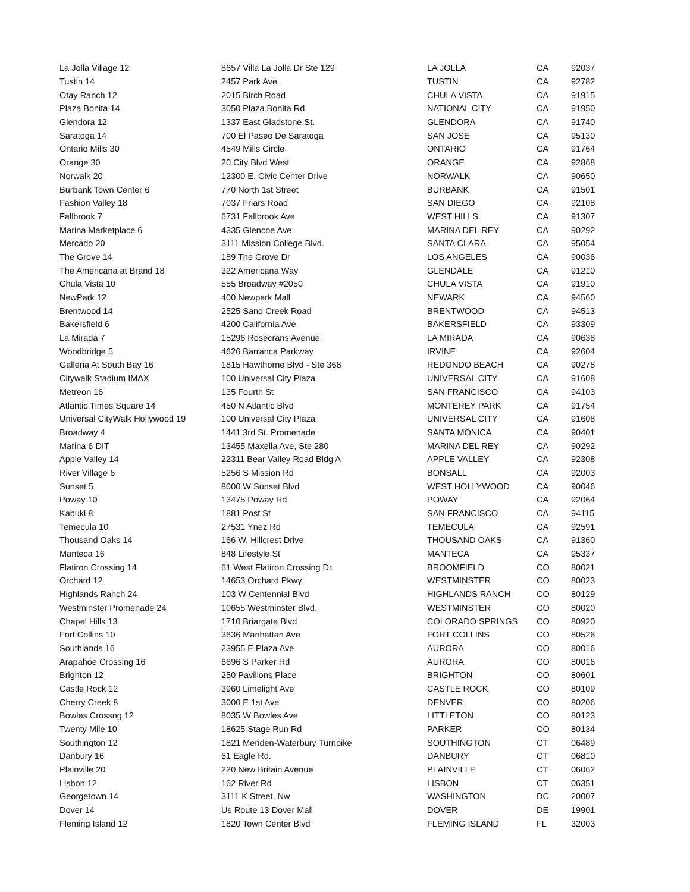| La Jolla Village 12 | 8657 Villa La Jolla Dr Ste 129 | LA JOLLA | CA | 92037 |
| Tustin 14 | 2457 Park Ave | TUSTIN | CA | 92782 |
| Otay Ranch 12 | 2015 Birch Road | CHULA VISTA | CA | 91915 |
| Plaza Bonita 14 | 3050 Plaza Bonita Rd. | NATIONAL CITY | CA | 91950 |
| Glendora 12 | 1337 East Gladstone St. | GLENDORA | CA | 91740 |
| Saratoga 14 | 700 El Paseo De Saratoga | SAN JOSE | CA | 95130 |
| Ontario Mills 30 | 4549 Mills Circle | ONTARIO | CA | 91764 |
| Orange 30 | 20 City Blvd West | ORANGE | CA | 92868 |
| Norwalk 20 | 12300 E. Civic Center Drive | NORWALK | CA | 90650 |
| Burbank Town Center 6 | 770 North 1st Street | BURBANK | CA | 91501 |
| Fashion Valley 18 | 7037 Friars Road | SAN DIEGO | CA | 92108 |
| Fallbrook 7 | 6731 Fallbrook Ave | WEST HILLS | CA | 91307 |
| Marina Marketplace 6 | 4335 Glencoe Ave | MARINA DEL REY | CA | 90292 |
| Mercado 20 | 3111 Mission College Blvd. | SANTA CLARA | CA | 95054 |
| The Grove 14 | 189 The Grove Dr | LOS ANGELES | CA | 90036 |
| The Americana at Brand 18 | 322 Americana Way | GLENDALE | CA | 91210 |
| Chula Vista 10 | 555 Broadway #2050 | CHULA VISTA | CA | 91910 |
| NewPark 12 | 400 Newpark Mall | NEWARK | CA | 94560 |
| Brentwood 14 | 2525 Sand Creek Road | BRENTWOOD | CA | 94513 |
| Bakersfield 6 | 4200 California Ave | BAKERSFIELD | CA | 93309 |
| La Mirada 7 | 15296 Rosecrans Avenue | LA MIRADA | CA | 90638 |
| Woodbridge 5 | 4626 Barranca Parkway | IRVINE | CA | 92604 |
| Galleria At South Bay 16 | 1815 Hawthorne Blvd - Ste 368 | REDONDO BEACH | CA | 90278 |
| Citywalk Stadium IMAX | 100 Universal City Plaza | UNIVERSAL CITY | CA | 91608 |
| Metreon 16 | 135 Fourth St | SAN FRANCISCO | CA | 94103 |
| Atlantic Times Square 14 | 450 N Atlantic Blvd | MONTEREY PARK | CA | 91754 |
| Universal CityWalk Hollywood 19 | 100 Universal City Plaza | UNIVERSAL CITY | CA | 91608 |
| Broadway 4 | 1441 3rd St. Promenade | SANTA MONICA | CA | 90401 |
| Marina 6 DIT | 13455 Maxella Ave, Ste 280 | MARINA DEL REY | CA | 90292 |
| Apple Valley 14 | 22311 Bear Valley Road Bldg A | APPLE VALLEY | CA | 92308 |
| River Village 6 | 5256 S Mission Rd | BONSALL | CA | 92003 |
| Sunset 5 | 8000 W Sunset Blvd | WEST HOLLYWOOD | CA | 90046 |
| Poway 10 | 13475 Poway Rd | POWAY | CA | 92064 |
| Kabuki 8 | 1881 Post St | SAN FRANCISCO | CA | 94115 |
| Temecula 10 | 27531 Ynez Rd | TEMECULA | CA | 92591 |
| Thousand Oaks 14 | 166 W. Hillcrest Drive | THOUSAND OAKS | CA | 91360 |
| Manteca 16 | 848 Lifestyle St | MANTECA | CA | 95337 |
| Flatiron Crossing 14 | 61 West Flatiron Crossing Dr. | BROOMFIELD | CO | 80021 |
| Orchard 12 | 14653 Orchard Pkwy | WESTMINSTER | CO | 80023 |
| Highlands Ranch 24 | 103 W Centennial Blvd | HIGHLANDS RANCH | CO | 80129 |
| Westminster Promenade 24 | 10655 Westminster Blvd. | WESTMINSTER | CO | 80020 |
| Chapel Hills 13 | 1710 Briargate Blvd | COLORADO SPRINGS | CO | 80920 |
| Fort Collins 10 | 3636 Manhattan Ave | FORT COLLINS | CO | 80526 |
| Southlands 16 | 23955 E Plaza Ave | AURORA | CO | 80016 |
| Arapahoe Crossing 16 | 6696 S Parker Rd | AURORA | CO | 80016 |
| Brighton 12 | 250 Pavilions Place | BRIGHTON | CO | 80601 |
| Castle Rock 12 | 3960 Limelight Ave | CASTLE ROCK | CO | 80109 |
| Cherry Creek 8 | 3000 E 1st Ave | DENVER | CO | 80206 |
| Bowles Crossng 12 | 8035 W Bowles Ave | LITTLETON | CO | 80123 |
| Twenty Mile 10 | 18625 Stage Run Rd | PARKER | CO | 80134 |
| Southington 12 | 1821 Meriden-Waterbury Turnpike | SOUTHINGTON | CT | 06489 |
| Danbury 16 | 61 Eagle Rd. | DANBURY | CT | 06810 |
| Plainville 20 | 220 New Britain Avenue | PLAINVILLE | CT | 06062 |
| Lisbon 12 | 162 River Rd | LISBON | CT | 06351 |
| Georgetown 14 | 3111 K Street, Nw | WASHINGTON | DC | 20007 |
| Dover 14 | Us Route 13 Dover Mall | DOVER | DE | 19901 |
| Fleming Island 12 | 1820 Town Center Blvd | FLEMING ISLAND | FL | 32003 |